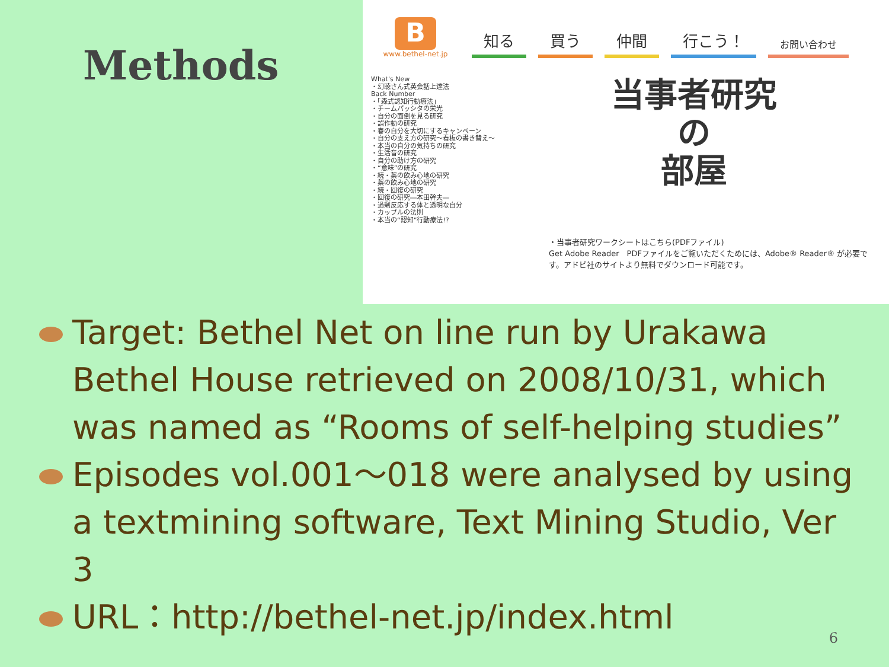Methods
Bwww.bethel-net.jp
知る 買う 仲間 行こう！ お問い合わせ
What's New
・幻聴さん式英会話上達法
Back Number
・「森式認知行動療法」
・チームパッシタの栄光
・自分の面倒を見る研究
・誤作動の研究
・春の自分を大切にするキャンペーン
・自分の支え方の研究〜看板の書き替え〜
・本当の自分の気持ちの研究
・生活音の研究
・自分の助け方の研究
・“意味”の研究
・続・薬の飲み心地の研究
・薬の飲み心地の研究
・続・回復の研究
・回復の研究―本田幹夫―
・過剰反応する体と透明な自分
・カップルの法則
・本当の“認知”行動療法!?
当事者研究
の
部屋
・当事者研究ワークシートはこちら(PDFファイル)
Get Adobe Reader　PDFファイルをご覧いただくためには、Adobe® Reader® が必要です。アドビ社のサイトより無料でダウンロード可能です。
Target: Bethel Net on line run by Urakawa Bethel House retrieved on 2008/10/31, which was named as “Rooms of self-helping studies”
Episodes vol.001～018 were analysed by using a textmining software, Text Mining Studio, Ver 3
URL：http://bethel-net.jp/index.html
6